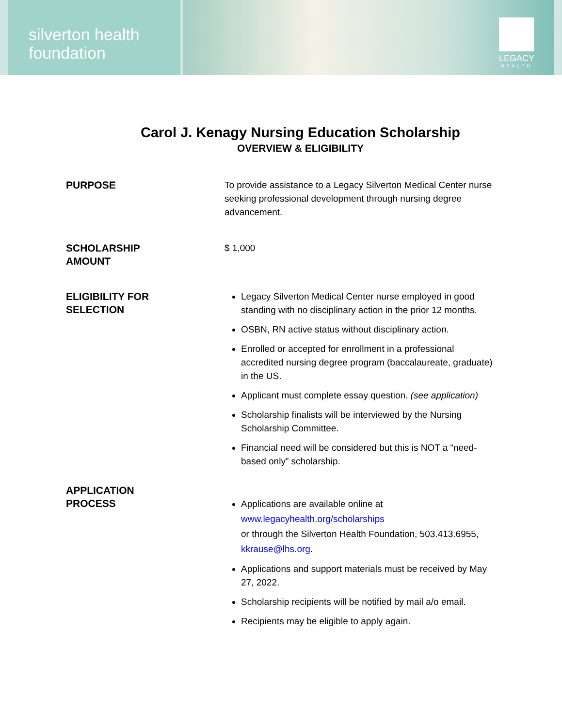silverton health
foundation
LEGACY
HEALTH
Carol J. Kenagy Nursing Education Scholarship
OVERVIEW & ELIGIBILITY
PURPOSE
To provide assistance to a Legacy Silverton Medical Center nurse seeking professional development through nursing degree advancement.
SCHOLARSHIP
AMOUNT
$ 1,000
ELIGIBILITY FOR
SELECTION
Legacy Silverton Medical Center nurse employed in good standing with no disciplinary action in the prior 12 months.
OSBN, RN active status without disciplinary action.
Enrolled or accepted for enrollment in a professional accredited nursing degree program (baccalaureate, graduate) in the US.
Applicant must complete essay question. (see application)
Scholarship finalists will be interviewed by the Nursing Scholarship Committee.
Financial need will be considered but this is NOT a “need-based only” scholarship.
APPLICATION
PROCESS
Applications are available online at www.legacyhealth.org/scholarships
or through the Silverton Health Foundation, 503.413.6955, kkrause@lhs.org.
Applications and support materials must be received by May 27, 2022.
Scholarship recipients will be notified by mail a/o email.
Recipients may be eligible to apply again.